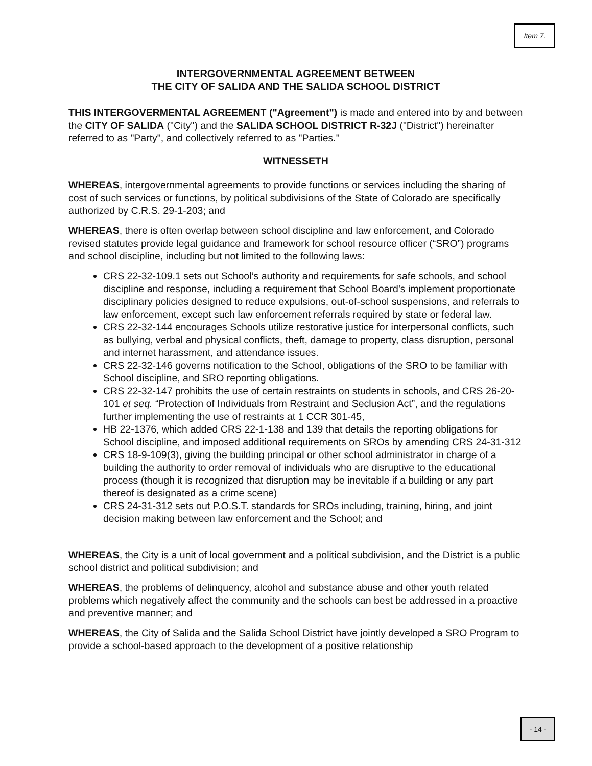Item 7.
INTERGOVERNMENTAL AGREEMENT BETWEEN
THE CITY OF SALIDA AND THE SALIDA SCHOOL DISTRICT
THIS INTERGOVERMENTAL AGREEMENT ("Agreement") is made and entered into by and between the CITY OF SALIDA ("City") and the SALIDA SCHOOL DISTRICT R-32J ("District") hereinafter referred to as "Party", and collectively referred to as "Parties."
WITNESSETH
WHEREAS, intergovernmental agreements to provide functions or services including the sharing of cost of such services or functions, by political subdivisions of the State of Colorado are specifically authorized by C.R.S. 29-1-203; and
WHEREAS, there is often overlap between school discipline and law enforcement, and Colorado revised statutes provide legal guidance and framework for school resource officer (“SRO”) programs and school discipline, including but not limited to the following laws:
CRS 22-32-109.1 sets out School’s authority and requirements for safe schools, and school discipline and response, including a requirement that School Board’s implement proportionate disciplinary policies designed to reduce expulsions, out-of-school suspensions, and referrals to law enforcement, except such law enforcement referrals required by state or federal law.
CRS 22-32-144 encourages Schools utilize restorative justice for interpersonal conflicts, such as bullying, verbal and physical conflicts, theft, damage to property, class disruption, personal and internet harassment, and attendance issues.
CRS 22-32-146 governs notification to the School, obligations of the SRO to be familiar with School discipline, and SRO reporting obligations.
CRS 22-32-147 prohibits the use of certain restraints on students in schools, and CRS 26-20-101 et seq. “Protection of Individuals from Restraint and Seclusion Act”, and the regulations further implementing the use of restraints at 1 CCR 301-45,
HB 22-1376, which added CRS 22-1-138 and 139 that details the reporting obligations for School discipline, and imposed additional requirements on SROs by amending CRS 24-31-312
CRS 18-9-109(3), giving the building principal or other school administrator in charge of a building the authority to order removal of individuals who are disruptive to the educational process (though it is recognized that disruption may be inevitable if a building or any part thereof is designated as a crime scene)
CRS 24-31-312 sets out P.O.S.T. standards for SROs including, training, hiring, and joint decision making between law enforcement and the School; and
WHEREAS, the City is a unit of local government and a political subdivision, and the District is a public school district and political subdivision; and
WHEREAS, the problems of delinquency, alcohol and substance abuse and other youth related problems which negatively affect the community and the schools can best be addressed in a proactive and preventive manner; and
WHEREAS, the City of Salida and the Salida School District have jointly developed a SRO Program to provide a school-based approach to the development of a positive relationship
- 14 -